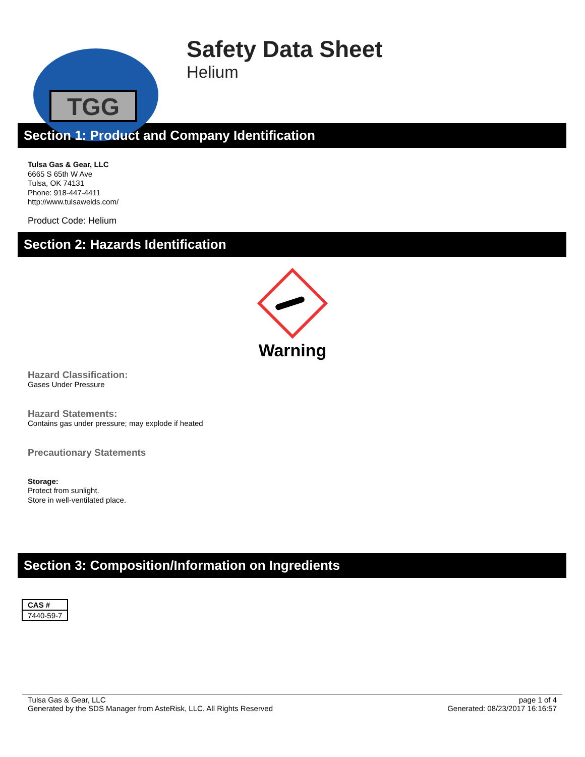TGG
Safety Data Sheet
Helium
Section 1: Product and Company Identification
Tulsa Gas & Gear, LLC
6665 S 65th W Ave
Tulsa, OK 74131
Phone: 918-447-4411
http://www.tulsawelds.com/
Product Code: Helium
Section 2: Hazards Identification
Warning
Hazard Classification:
Gases Under Pressure
Hazard Statements:
Contains gas under pressure; may explode if heated
Precautionary Statements
Storage:
Protect from sunlight.
Store in well-ventilated place.
Section 3: Composition/Information on Ingredients
| CAS # |
| --- |
| 7440-59-7 |
Tulsa Gas & Gear, LLC
Generated by the SDS Manager from AsteRisk, LLC. All Rights Reserved
page 1 of 4
Generated: 08/23/2017 16:16:57